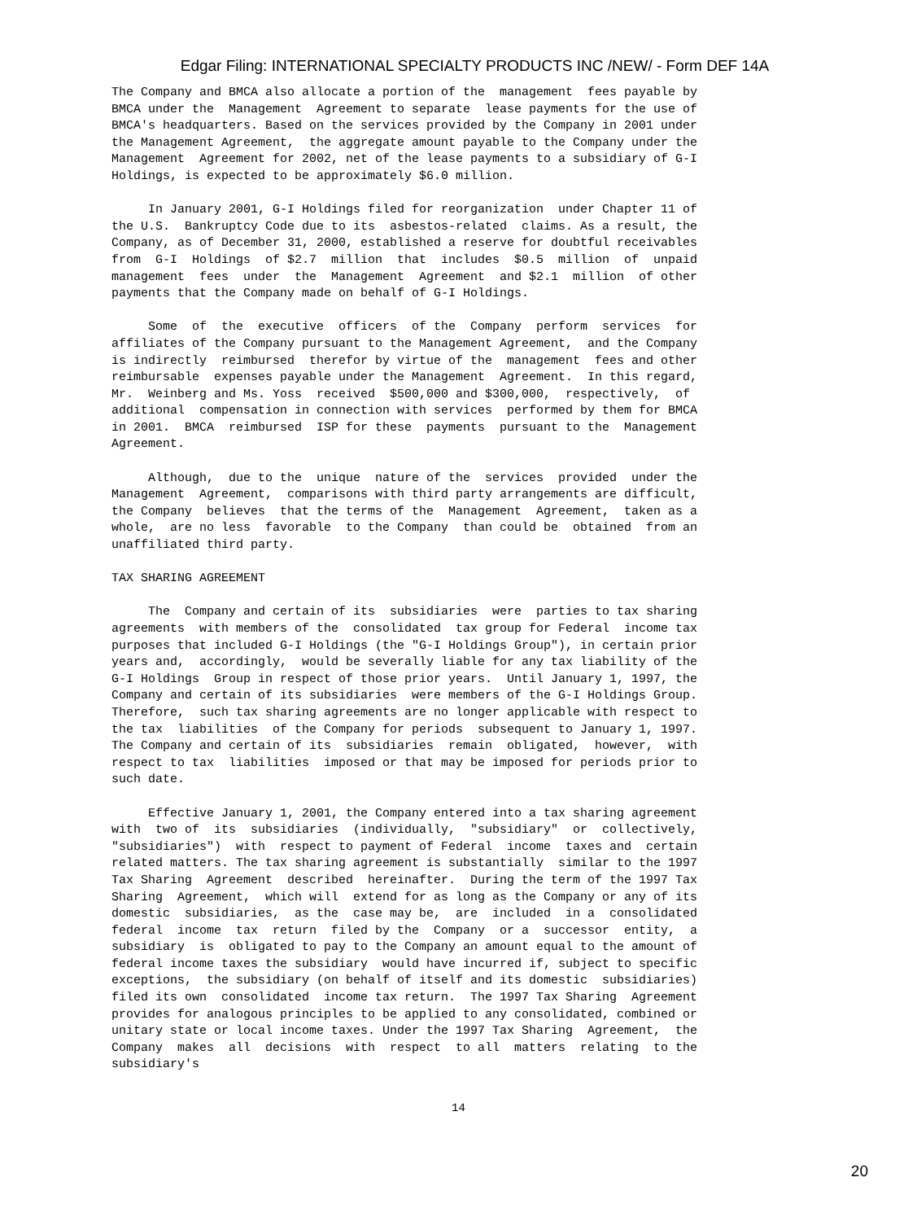Edgar Filing: INTERNATIONAL SPECIALTY PRODUCTS INC /NEW/ - Form DEF 14A
The Company and BMCA also allocate a portion of the management fees payable by BMCA under the Management Agreement to separate lease payments for the use of BMCA's headquarters. Based on the services provided by the Company in 2001 under the Management Agreement, the aggregate amount payable to the Company under the Management Agreement for 2002, net of the lease payments to a subsidiary of G-I Holdings, is expected to be approximately $6.0 million. In January 2001, G-I Holdings filed for reorganization under Chapter 11 of the U.S. Bankruptcy Code due to its asbestos-related claims. As a result, the Company, as of December 31, 2000, established a reserve for doubtful receivables from G-I Holdings of $2.7 million that includes $0.5 million of unpaid management fees under the Management Agreement and $2.1 million of other payments that the Company made on behalf of G-I Holdings. Some of the executive officers of the Company perform services for affiliates of the Company pursuant to the Management Agreement, and the Company is indirectly reimbursed therefor by virtue of the management fees and other reimbursable expenses payable under the Management Agreement. In this regard, Mr. Weinberg and Ms. Yoss received $500,000 and $300,000, respectively, of additional compensation in connection with services performed by them for BMCA in 2001. BMCA reimbursed ISP for these payments pursuant to the Management Agreement. Although, due to the unique nature of the services provided under the Management Agreement, comparisons with third party arrangements are difficult, the Company believes that the terms of the Management Agreement, taken as a whole, are no less favorable to the Company than could be obtained from an unaffiliated third party. TAX SHARING AGREEMENT The Company and certain of its subsidiaries were parties to tax sharing agreements with members of the consolidated tax group for Federal income tax purposes that included G-I Holdings (the "G-I Holdings Group"), in certain prior years and, accordingly, would be severally liable for any tax liability of the G-I Holdings Group in respect of those prior years. Until January 1, 1997, the Company and certain of its subsidiaries were members of the G-I Holdings Group. Therefore, such tax sharing agreements are no longer applicable with respect to the tax liabilities of the Company for periods subsequent to January 1, 1997. The Company and certain of its subsidiaries remain obligated, however, with respect to tax liabilities imposed or that may be imposed for periods prior to such date. Effective January 1, 2001, the Company entered into a tax sharing agreement with two of its subsidiaries (individually, "subsidiary" or collectively, "subsidiaries") with respect to payment of Federal income taxes and certain related matters. The tax sharing agreement is substantially similar to the 1997 Tax Sharing Agreement described hereinafter. During the term of the 1997 Tax Sharing Agreement, which will extend for as long as the Company or any of its domestic subsidiaries, as the case may be, are included in a consolidated federal income tax return filed by the Company or a successor entity, a subsidiary is obligated to pay to the Company an amount equal to the amount of federal income taxes the subsidiary would have incurred if, subject to specific exceptions, the subsidiary (on behalf of itself and its domestic subsidiaries) filed its own consolidated income tax return. The 1997 Tax Sharing Agreement provides for analogous principles to be applied to any consolidated, combined or unitary state or local income taxes. Under the 1997 Tax Sharing Agreement, the Company makes all decisions with respect to all matters relating to the subsidiary's
14
20